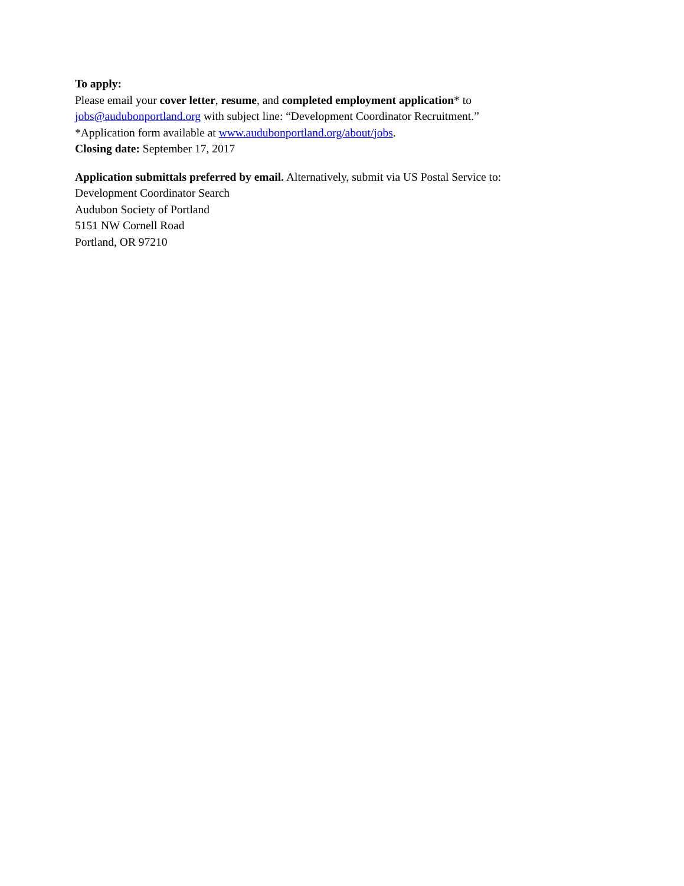To apply:
Please email your cover letter, resume, and completed employment application* to
jobs@audubonportland.org with subject line: “Development Coordinator Recruitment.”
*Application form available at www.audubonportland.org/about/jobs.
Closing date: September 17, 2017
Application submittals preferred by email. Alternatively, submit via US Postal Service to:
Development Coordinator Search
Audubon Society of Portland
5151 NW Cornell Road
Portland, OR 97210